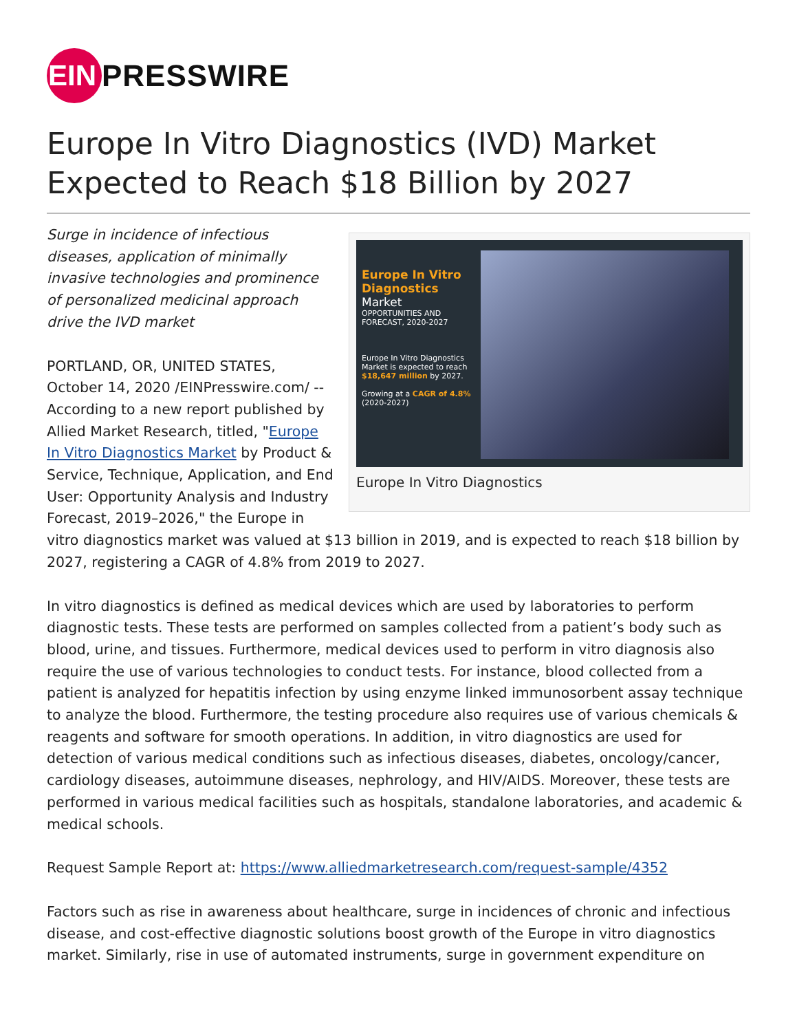EIN
PRESSWIRE
Europe In Vitro Diagnostics (IVD) Market Expected to Reach $18 Billion by 2027
Europe In Vitro Diagnostics
Market
OPPORTUNITIES AND FORECAST, 2020-2027
Europe In Vitro Diagnostics Market is expected to reach $18,647 million by 2027.
Growing at a CAGR of 4.8% (2020-2027)
Europe In Vitro Diagnostics
Surge in incidence of infectious diseases, application of minimally invasive technologies and prominence of personalized medicinal approach drive the IVD market
PORTLAND, OR, UNITED STATES, October 14, 2020 /EINPresswire.com/ -- According to a new report published by Allied Market Research, titled, "Europe In Vitro Diagnostics Market by Product & Service, Technique, Application, and End User: Opportunity Analysis and Industry Forecast, 2019–2026," the Europe in vitro diagnostics market was valued at $13 billion in 2019, and is expected to reach $18 billion by 2027, registering a CAGR of 4.8% from 2019 to 2027.
In vitro diagnostics is defined as medical devices which are used by laboratories to perform diagnostic tests. These tests are performed on samples collected from a patient’s body such as blood, urine, and tissues. Furthermore, medical devices used to perform in vitro diagnosis also require the use of various technologies to conduct tests. For instance, blood collected from a patient is analyzed for hepatitis infection by using enzyme linked immunosorbent assay technique to analyze the blood. Furthermore, the testing procedure also requires use of various chemicals & reagents and software for smooth operations. In addition, in vitro diagnostics are used for detection of various medical conditions such as infectious diseases, diabetes, oncology/cancer, cardiology diseases, autoimmune diseases, nephrology, and HIV/AIDS. Moreover, these tests are performed in various medical facilities such as hospitals, standalone laboratories, and academic & medical schools.
Request Sample Report at: https://www.alliedmarketresearch.com/request-sample/4352
Factors such as rise in awareness about healthcare, surge in incidences of chronic and infectious disease, and cost-effective diagnostic solutions boost growth of the Europe in vitro diagnostics market. Similarly, rise in use of automated instruments, surge in government expenditure on